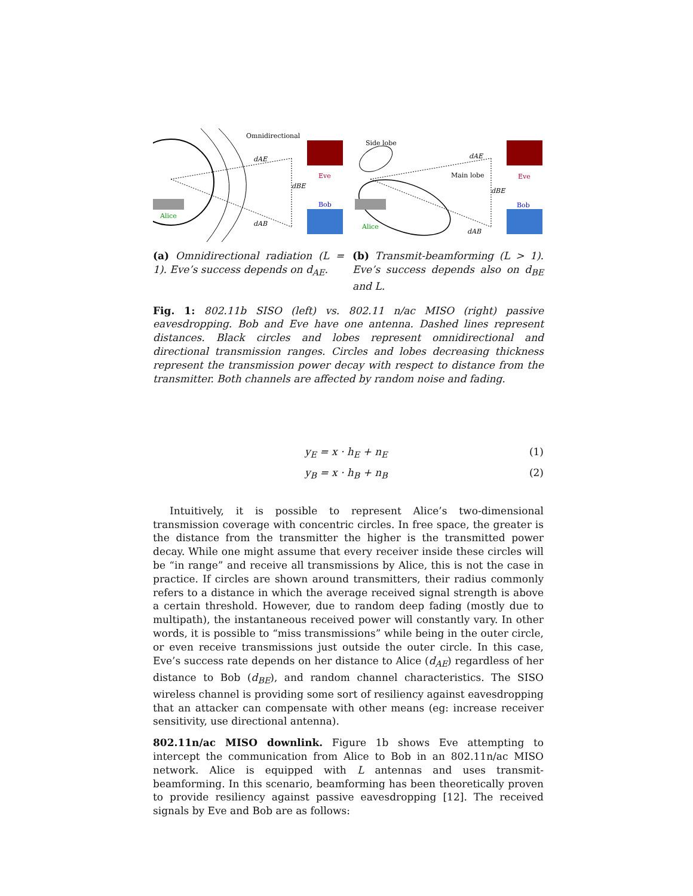Omnidirectional
dAE
dBE
dAB
Eve
Bob
Alice
(a) Omnidirectional radiation (L = 1). Eve’s success depends on d<sub>AE</sub>.
Side lobe
Main lobe
dAE
dBE
dAB
Eve
Bob
Alice
(b) Transmit-beamforming (L > 1). Eve’s success depends also on d<sub>BE</sub> and L.
Fig. 1: 802.11b SISO (left) vs. 802.11 n/ac MISO (right) passive eavesdropping. Bob and Eve have one antenna. Dashed lines represent distances. Black circles and lobes represent omnidirectional and directional transmission ranges. Circles and lobes decreasing thickness represent the transmission power decay with respect to distance from the transmitter. Both channels are affected by random noise and fading.
y<sub>E</sub> = x · h<sub>E</sub> + n<sub>E</sub> (1)
y<sub>B</sub> = x · h<sub>B</sub> + n<sub>B</sub> (2)
Intuitively, it is possible to represent Alice’s two-dimensional transmission coverage with concentric circles. In free space, the greater is the distance from the transmitter the higher is the transmitted power decay. While one might assume that every receiver inside these circles will be “in range” and receive all transmissions by Alice, this is not the case in practice. If circles are shown around transmitters, their radius commonly refers to a distance in which the average received signal strength is above a certain threshold. However, due to random deep fading (mostly due to multipath), the instantaneous received power will constantly vary. In other words, it is possible to “miss transmissions” while being in the outer circle, or even receive transmissions just outside the outer circle. In this case, Eve’s success rate depends on her distance to Alice (d<sub>AE</sub>) regardless of her distance to Bob (d<sub>BE</sub>), and random channel characteristics. The SISO wireless channel is providing some sort of resiliency against eavesdropping that an attacker can compensate with other means (eg: increase receiver sensitivity, use directional antenna).
802.11n/ac MISO downlink. Figure 1b shows Eve attempting to intercept the communication from Alice to Bob in an 802.11n/ac MISO network. Alice is equipped with L antennas and uses transmit-beamforming. In this scenario, beamforming has been theoretically proven to provide resiliency against passive eavesdropping [12]. The received signals by Eve and Bob are as follows: